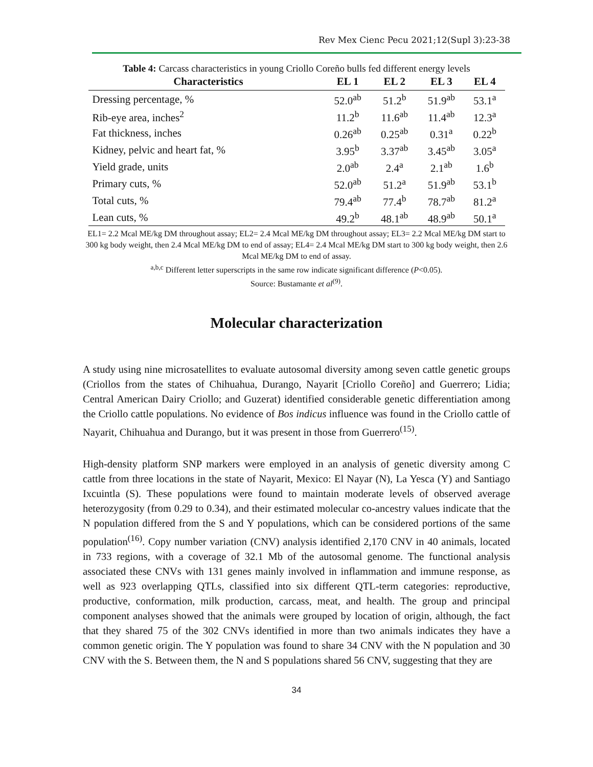Rev Mex Cienc Pecu 2021;12(Supl 3):23-38
Table 4: Carcass characteristics in young Criollo Coreño bulls fed different energy levels
| Characteristics | EL 1 | EL 2 | EL 3 | EL 4 |
| --- | --- | --- | --- | --- |
| Dressing percentage, % | 52.0<sup>ab</sup> | 51.2<sup>b</sup> | 51.9<sup>ab</sup> | 53.1<sup>a</sup> |
| Rib-eye area, inches<sup>2</sup> | 11.2<sup>b</sup> | 11.6<sup>ab</sup> | 11.4<sup>ab</sup> | 12.3<sup>a</sup> |
| Fat thickness, inches | 0.26<sup>ab</sup> | 0.25<sup>ab</sup> | 0.31<sup>a</sup> | 0.22<sup>b</sup> |
| Kidney, pelvic and heart fat, % | 3.95<sup>b</sup> | 3.37<sup>ab</sup> | 3.45<sup>ab</sup> | 3.05<sup>a</sup> |
| Yield grade, units | 2.0<sup>ab</sup> | 2.4<sup>a</sup> | 2.1<sup>ab</sup> | 1.6<sup>b</sup> |
| Primary cuts, % | 52.0<sup>ab</sup> | 51.2<sup>a</sup> | 51.9<sup>ab</sup> | 53.1<sup>b</sup> |
| Total cuts, % | 79.4<sup>ab</sup> | 77.4<sup>b</sup> | 78.7<sup>ab</sup> | 81.2<sup>a</sup> |
| Lean cuts, % | 49.2<sup>b</sup> | 48.1<sup>ab</sup> | 48.9<sup>ab</sup> | 50.1<sup>a</sup> |
EL1= 2.2 Mcal ME/kg DM throughout assay; EL2= 2.4 Mcal ME/kg DM throughout assay; EL3= 2.2 Mcal ME/kg DM start to 300 kg body weight, then 2.4 Mcal ME/kg DM to end of assay; EL4= 2.4 Mcal ME/kg DM start to 300 kg body weight, then 2.6 Mcal ME/kg DM to end of assay.
<sup>a,b,c</sup> Different letter superscripts in the same row indicate significant difference (P<0.05).
Source: Bustamante et al<sup>(9)</sup>.
Molecular characterization
A study using nine microsatellites to evaluate autosomal diversity among seven cattle genetic groups (Criollos from the states of Chihuahua, Durango, Nayarit [Criollo Coreño] and Guerrero; Lidia; Central American Dairy Criollo; and Guzerat) identified considerable genetic differentiation among the Criollo cattle populations. No evidence of Bos indicus influence was found in the Criollo cattle of Nayarit, Chihuahua and Durango, but it was present in those from Guerrero<sup>(15)</sup>.
High-density platform SNP markers were employed in an analysis of genetic diversity among C cattle from three locations in the state of Nayarit, Mexico: El Nayar (N), La Yesca (Y) and Santiago Ixcuintla (S). These populations were found to maintain moderate levels of observed average heterozygosity (from 0.29 to 0.34), and their estimated molecular co-ancestry values indicate that the N population differed from the S and Y populations, which can be considered portions of the same population<sup>(16)</sup>. Copy number variation (CNV) analysis identified 2,170 CNV in 40 animals, located in 733 regions, with a coverage of 32.1 Mb of the autosomal genome. The functional analysis associated these CNVs with 131 genes mainly involved in inflammation and immune response, as well as 923 overlapping QTLs, classified into six different QTL-term categories: reproductive, productive, conformation, milk production, carcass, meat, and health. The group and principal component analyses showed that the animals were grouped by location of origin, although, the fact that they shared 75 of the 302 CNVs identified in more than two animals indicates they have a common genetic origin. The Y population was found to share 34 CNV with the N population and 30 CNV with the S. Between them, the N and S populations shared 56 CNV, suggesting that they are
34